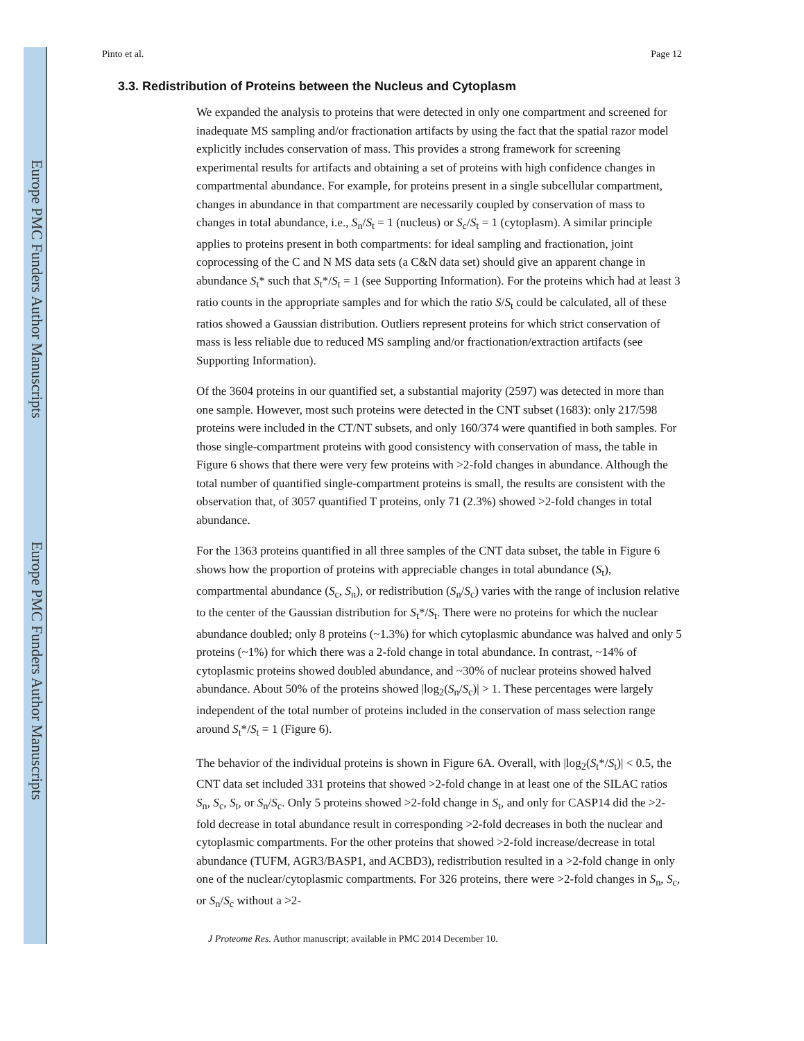Europe PMC Funders Author Manuscripts
Europe PMC Funders Author Manuscripts
Pinto et al. Page 12
3.3. Redistribution of Proteins between the Nucleus and Cytoplasm
We expanded the analysis to proteins that were detected in only one compartment and screened for inadequate MS sampling and/or fractionation artifacts by using the fact that the spatial razor model explicitly includes conservation of mass. This provides a strong framework for screening experimental results for artifacts and obtaining a set of proteins with high confidence changes in compartmental abundance. For example, for proteins present in a single subcellular compartment, changes in abundance in that compartment are necessarily coupled by conservation of mass to changes in total abundance, i.e., S<sub>n</sub>/S<sub>t</sub> = 1 (nucleus) or S<sub>c</sub>/S<sub>t</sub> = 1 (cytoplasm). A similar principle applies to proteins present in both compartments: for ideal sampling and fractionation, joint coprocessing of the C and N MS data sets (a C&N data set) should give an apparent change in abundance S<sub>t</sub>* such that S<sub>t</sub>*/S<sub>t</sub> = 1 (see Supporting Information). For the proteins which had at least 3 ratio counts in the appropriate samples and for which the ratio S/S<sub>t</sub> could be calculated, all of these ratios showed a Gaussian distribution. Outliers represent proteins for which strict conservation of mass is less reliable due to reduced MS sampling and/or fractionation/extraction artifacts (see Supporting Information).
Of the 3604 proteins in our quantified set, a substantial majority (2597) was detected in more than one sample. However, most such proteins were detected in the CNT subset (1683): only 217/598 proteins were included in the CT/NT subsets, and only 160/374 were quantified in both samples. For those single-compartment proteins with good consistency with conservation of mass, the table in Figure 6 shows that there were very few proteins with >2-fold changes in abundance. Although the total number of quantified single-compartment proteins is small, the results are consistent with the observation that, of 3057 quantified T proteins, only 71 (2.3%) showed >2-fold changes in total abundance.
For the 1363 proteins quantified in all three samples of the CNT data subset, the table in Figure 6 shows how the proportion of proteins with appreciable changes in total abundance (S<sub>t</sub>), compartmental abundance (S<sub>c</sub>, S<sub>n</sub>), or redistribution (S<sub>n</sub>/S<sub>c</sub>) varies with the range of inclusion relative to the center of the Gaussian distribution for S<sub>t</sub>*/S<sub>t</sub>. There were no proteins for which the nuclear abundance doubled; only 8 proteins (~1.3%) for which cytoplasmic abundance was halved and only 5 proteins (~1%) for which there was a 2-fold change in total abundance. In contrast, ~14% of cytoplasmic proteins showed doubled abundance, and ~30% of nuclear proteins showed halved abundance. About 50% of the proteins showed |log<sub>2</sub>(S<sub>n</sub>/S<sub>c</sub>)| > 1. These percentages were largely independent of the total number of proteins included in the conservation of mass selection range around S<sub>t</sub>*/S<sub>t</sub> = 1 (Figure 6).
The behavior of the individual proteins is shown in Figure 6A. Overall, with |log<sub>2</sub>(S<sub>t</sub>*/S<sub>t</sub>)| < 0.5, the CNT data set included 331 proteins that showed >2-fold change in at least one of the SILAC ratios S<sub>n</sub>, S<sub>c</sub>, S<sub>t</sub>, or S<sub>n</sub>/S<sub>c</sub>. Only 5 proteins showed >2-fold change in S<sub>t</sub>, and only for CASP14 did the >2-fold decrease in total abundance result in corresponding >2-fold decreases in both the nuclear and cytoplasmic compartments. For the other proteins that showed >2-fold increase/decrease in total abundance (TUFM, AGR3/BASP1, and ACBD3), redistribution resulted in a >2-fold change in only one of the nuclear/cytoplasmic compartments. For 326 proteins, there were >2-fold changes in S<sub>n</sub>, S<sub>c</sub>, or S<sub>n</sub>/S<sub>c</sub> without a >2-
J Proteome Res. Author manuscript; available in PMC 2014 December 10.